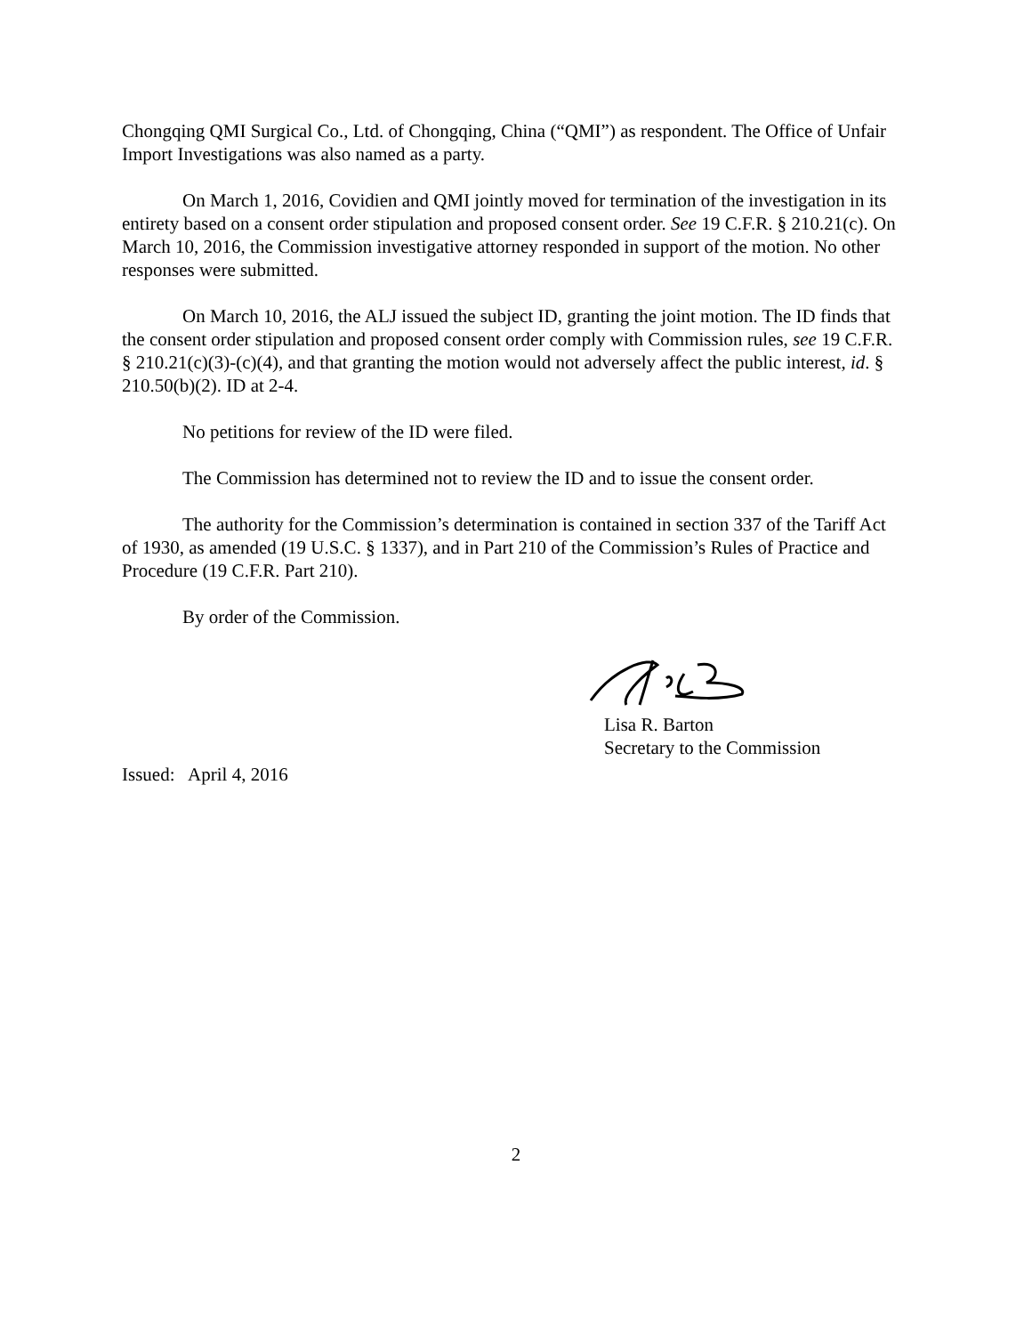Chongqing QMI Surgical Co., Ltd. of Chongqing, China (“QMI”) as respondent. The Office of Unfair Import Investigations was also named as a party.
On March 1, 2016, Covidien and QMI jointly moved for termination of the investigation in its entirety based on a consent order stipulation and proposed consent order. See 19 C.F.R. § 210.21(c). On March 10, 2016, the Commission investigative attorney responded in support of the motion. No other responses were submitted.
On March 10, 2016, the ALJ issued the subject ID, granting the joint motion. The ID finds that the consent order stipulation and proposed consent order comply with Commission rules, see 19 C.F.R. § 210.21(c)(3)-(c)(4), and that granting the motion would not adversely affect the public interest, id. § 210.50(b)(2). ID at 2-4.
No petitions for review of the ID were filed.
The Commission has determined not to review the ID and to issue the consent order.
The authority for the Commission’s determination is contained in section 337 of the Tariff Act of 1930, as amended (19 U.S.C. § 1337), and in Part 210 of the Commission’s Rules of Practice and Procedure (19 C.F.R. Part 210).
By order of the Commission.
Lisa R. Barton
Secretary to the Commission
Issued: April 4, 2016
2